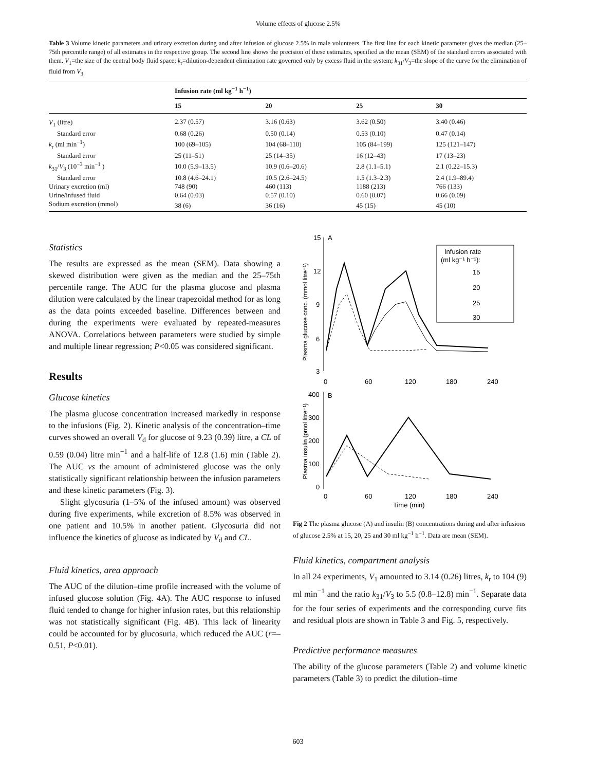Volume effects of glucose 2.5%
Table 3 Volume kinetic parameters and urinary excretion during and after infusion of glucose 2.5% in male volunteers. The first line for each kinetic parameter gives the median (25–75th percentile range) of all estimates in the respective group. The second line shows the precision of these estimates, specified as the mean (SEM) of the standard errors associated with them. V<sub>1</sub>=the size of the central body fluid space; k<sub>r</sub>=dilution-dependent elimination rate governed only by excess fluid in the system; k<sub>31</sub>/V<sub>3</sub>=the slope of the curve for the elimination of fluid from V<sub>3</sub>
| | Infusion rate (ml kg<sup>−1</sup> h<sup>−1</sup>) | | | |
| --- | --- | --- | --- | --- |
| | 15 | 20 | 25 | 30 |
| V<sub>1</sub> (litre) | 2.37 (0.57) | 3.16 (0.63) | 3.62 (0.50) | 3.40 (0.46) |
| Standard error | 0.68 (0.26) | 0.50 (0.14) | 0.53 (0.10) | 0.47 (0.14) |
| k<sub>r</sub> (ml min<sup>−1</sup>) | 100 (69–105) | 104 (68–110) | 105 (84–199) | 125 (121–147) |
| Standard error | 25 (11–51) | 25 (14–35) | 16 (12–43) | 17 (13–23) |
| k<sub>31</sub>/ V<sub>3</sub> (10<sup>−3</sup> min<sup>−1</sup> ) | 10.0 (5.9–13.5) | 10.9 (0.6–20.6) | 2.8 (1.1–5.1) | 2.1 (0.22–15.3) |
| Standard error | 10.8 (4.6–24.1) | 10.5 (2.6–24.5) | 1.5 (1.3–2.3) | 2.4 (1.9–89.4) |
| Urinary excretion (ml) | 748 (90) | 460 (113) | 1188 (213) | 766 (133) |
| Urine/infused fluid | 0.64 (0.03) | 0.57 (0.10) | 0.60 (0.07) | 0.66 (0.09) |
| Sodium excretion (mmol) | 38 (6) | 36 (16) | 45 (15) | 45 (10) |
Statistics
The results are expressed as the mean (SEM). Data showing a skewed distribution were given as the median and the 25–75th percentile range. The AUC for the plasma glucose and plasma dilution were calculated by the linear trapezoidal method for as long as the data points exceeded baseline. Differences between and during the experiments were evaluated by repeated-measures ANOVA. Correlations between parameters were studied by simple and multiple linear regression; P<0.05 was considered significant.
Results
Glucose kinetics
The plasma glucose concentration increased markedly in response to the infusions (Fig. 2). Kinetic analysis of the concentration–time curves showed an overall V<sub>d</sub> for glucose of 9.23 (0.39) litre, a CL of 0.59 (0.04) litre min<sup>−1</sup> and a half-life of 12.8 (1.6) min (Table 2). The AUC vs the amount of administered glucose was the only statistically significant relationship between the infusion parameters and these kinetic parameters (Fig. 3).
Slight glycosuria (1–5% of the infused amount) was observed during five experiments, while excretion of 8.5% was observed in one patient and 10.5% in another patient. Glycosuria did not influence the kinetics of glucose as indicated by V<sub>d</sub> and CL.
Fluid kinetics, area approach
The AUC of the dilution–time profile increased with the volume of infused glucose solution (Fig. 4A). The AUC response to infused fluid tended to change for higher infusion rates, but this relationship was not statistically significant (Fig. 4B). This lack of linearity could be accounted for by glucosuria, which reduced the AUC (r=–0.51, P<0.01).
15
12
9
6
3
A
0
60
120
180
240
Plasma glucose conc. (mmol litre⁻¹)
Infusion rate
(ml kg⁻¹ h⁻¹):
15
20
25
30
400
300
200
100
0
B
Plasma insulin (pmol litre⁻¹)
0
60
120
180
240
Time (min)
Fig 2 The plasma glucose (A) and insulin (B) concentrations during and after infusions of glucose 2.5% at 15, 20, 25 and 30 ml kg<sup>−1</sup> h<sup>−1</sup>. Data are mean (SEM).
Fluid kinetics, compartment analysis
In all 24 experiments, V<sub>1</sub> amounted to 3.14 (0.26) litres, k<sub>r</sub> to 104 (9) ml min<sup>−1</sup> and the ratio k<sub>31</sub>/V<sub>3</sub> to 5.5 (0.8–12.8) min<sup>−1</sup>. Separate data for the four series of experiments and the corresponding curve fits and residual plots are shown in Table 3 and Fig. 5, respectively.
Predictive performance measures
The ability of the glucose parameters (Table 2) and volume kinetic parameters (Table 3) to predict the dilution–time
603